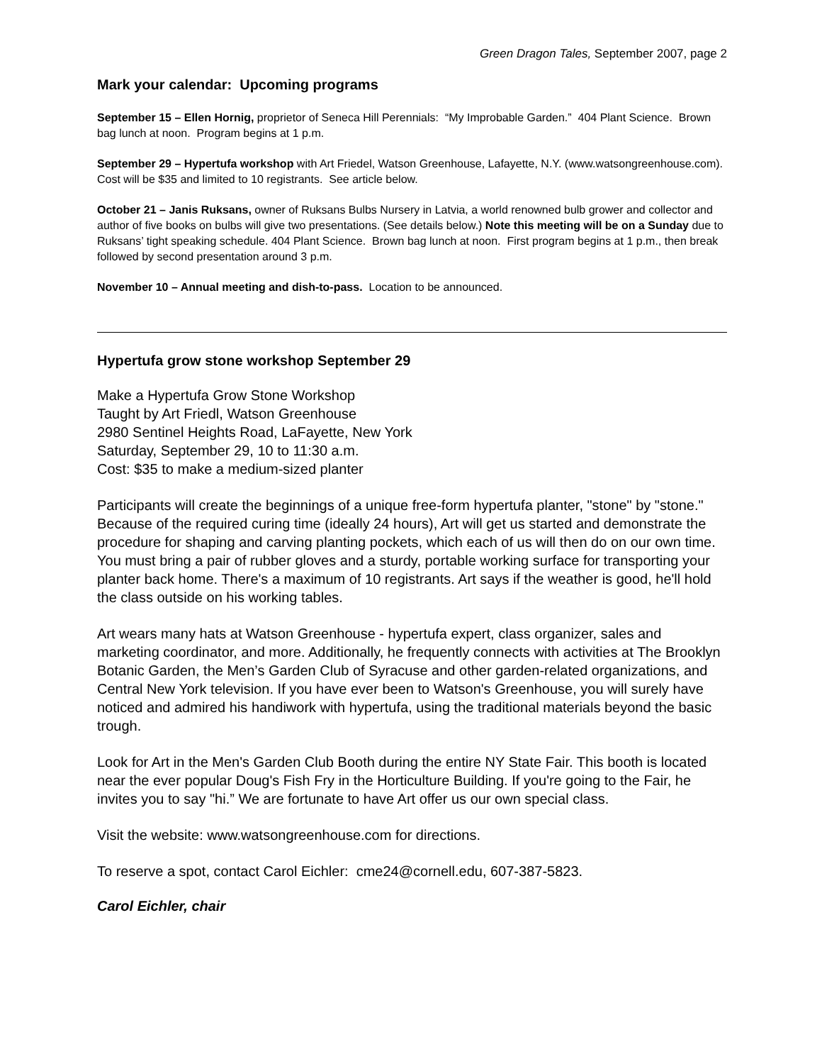Green Dragon Tales, September 2007, page 2
Mark your calendar: Upcoming programs
September 15 – Ellen Hornig, proprietor of Seneca Hill Perennials: “My Improbable Garden.” 404 Plant Science. Brown bag lunch at noon. Program begins at 1 p.m.
September 29 – Hypertufa workshop with Art Friedel, Watson Greenhouse, Lafayette, N.Y. (www.watsongreenhouse.com). Cost will be $35 and limited to 10 registrants. See article below.
October 21 – Janis Ruksans, owner of Ruksans Bulbs Nursery in Latvia, a world renowned bulb grower and collector and author of five books on bulbs will give two presentations. (See details below.) Note this meeting will be on a Sunday due to Ruksans’ tight speaking schedule. 404 Plant Science. Brown bag lunch at noon. First program begins at 1 p.m., then break followed by second presentation around 3 p.m.
November 10 – Annual meeting and dish-to-pass. Location to be announced.
Hypertufa grow stone workshop September 29
Make a Hypertufa Grow Stone Workshop
Taught by Art Friedl, Watson Greenhouse
2980 Sentinel Heights Road, LaFayette, New York
Saturday, September 29, 10 to 11:30 a.m.
Cost: $35 to make a medium-sized planter
Participants will create the beginnings of a unique free-form hypertufa planter, "stone" by "stone." Because of the required curing time (ideally 24 hours), Art will get us started and demonstrate the procedure for shaping and carving planting pockets, which each of us will then do on our own time. You must bring a pair of rubber gloves and a sturdy, portable working surface for transporting your planter back home. There's a maximum of 10 registrants. Art says if the weather is good, he'll hold the class outside on his working tables.
Art wears many hats at Watson Greenhouse - hypertufa expert, class organizer, sales and marketing coordinator, and more. Additionally, he frequently connects with activities at The Brooklyn Botanic Garden, the Men’s Garden Club of Syracuse and other garden-related organizations, and Central New York television. If you have ever been to Watson's Greenhouse, you will surely have noticed and admired his handiwork with hypertufa, using the traditional materials beyond the basic trough.
Look for Art in the Men's Garden Club Booth during the entire NY State Fair. This booth is located near the ever popular Doug's Fish Fry in the Horticulture Building. If you're going to the Fair, he invites you to say "hi.” We are fortunate to have Art offer us our own special class.
Visit the website: www.watsongreenhouse.com for directions.
To reserve a spot, contact Carol Eichler: cme24@cornell.edu, 607-387-5823.
Carol Eichler, chair